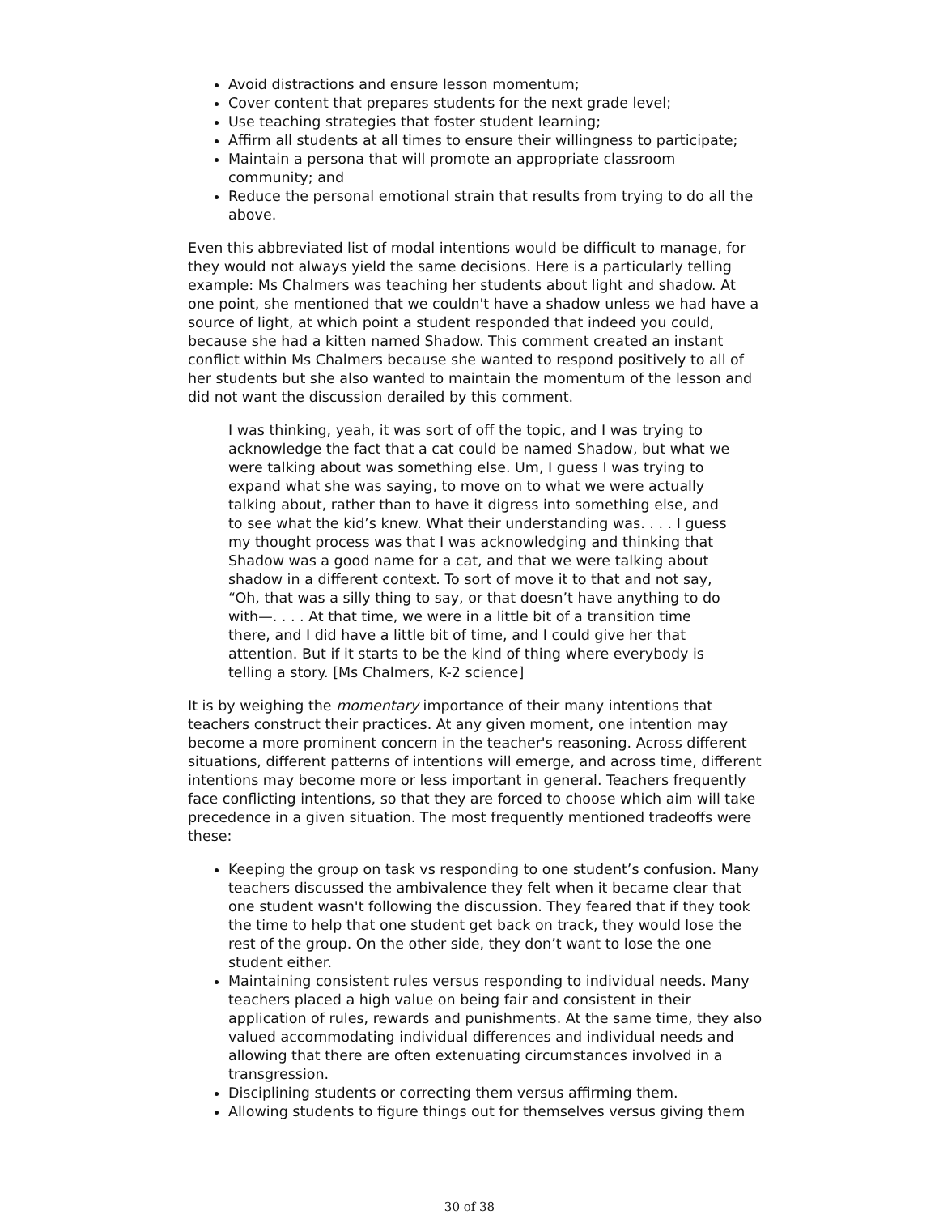Avoid distractions and ensure lesson momentum;
Cover content that prepares students for the next grade level;
Use teaching strategies that foster student learning;
Affirm all students at all times to ensure their willingness to participate;
Maintain a persona that will promote an appropriate classroom community; and
Reduce the personal emotional strain that results from trying to do all the above.
Even this abbreviated list of modal intentions would be difficult to manage, for they would not always yield the same decisions. Here is a particularly telling example: Ms Chalmers was teaching her students about light and shadow. At one point, she mentioned that we couldn't have a shadow unless we had have a source of light, at which point a student responded that indeed you could, because she had a kitten named Shadow. This comment created an instant conflict within Ms Chalmers because she wanted to respond positively to all of her students but she also wanted to maintain the momentum of the lesson and did not want the discussion derailed by this comment.
I was thinking, yeah, it was sort of off the topic, and I was trying to acknowledge the fact that a cat could be named Shadow, but what we were talking about was something else. Um, I guess I was trying to expand what she was saying, to move on to what we were actually talking about, rather than to have it digress into something else, and to see what the kid’s knew. What their understanding was. . . . I guess my thought process was that I was acknowledging and thinking that Shadow was a good name for a cat, and that we were talking about shadow in a different context. To sort of move it to that and not say, “Oh, that was a silly thing to say, or that doesn’t have anything to do with—. . . . At that time, we were in a little bit of a transition time there, and I did have a little bit of time, and I could give her that attention. But if it starts to be the kind of thing where everybody is telling a story. [Ms Chalmers, K-2 science]
It is by weighing the momentary importance of their many intentions that teachers construct their practices. At any given moment, one intention may become a more prominent concern in the teacher's reasoning. Across different situations, different patterns of intentions will emerge, and across time, different intentions may become more or less important in general. Teachers frequently face conflicting intentions, so that they are forced to choose which aim will take precedence in a given situation. The most frequently mentioned tradeoffs were these:
Keeping the group on task vs responding to one student’s confusion. Many teachers discussed the ambivalence they felt when it became clear that one student wasn't following the discussion. They feared that if they took the time to help that one student get back on track, they would lose the rest of the group. On the other side, they don’t want to lose the one student either.
Maintaining consistent rules versus responding to individual needs. Many teachers placed a high value on being fair and consistent in their application of rules, rewards and punishments. At the same time, they also valued accommodating individual differences and individual needs and allowing that there are often extenuating circumstances involved in a transgression.
Disciplining students or correcting them versus affirming them.
Allowing students to figure things out for themselves versus giving them
30 of 38